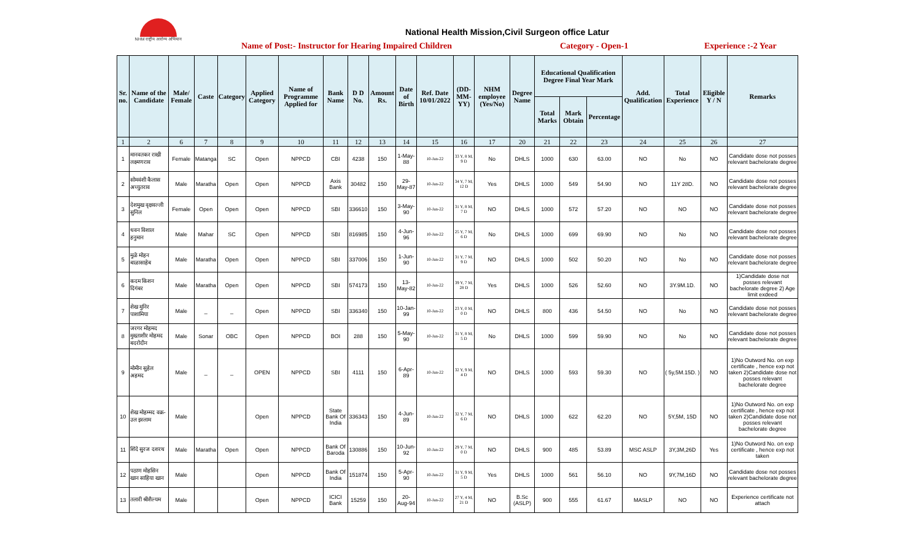NHM राष्ट्रीय आरोग्य अभियान
National Health Mission,Civil Surgeon office Latur
Name of Post:- Instructor for Hearing Impaired Children Category - Open-1 Experience :-2 Year
| Sr. no. | Name of the Candidate | Male/ Female | Caste | Category | Applied Category | Name of Programme Applied for | Bank Name | D D No. | Amount Rs. | Date of Birth | Ref. Date 10/01/2022 | (DD-MM-YY) | NHM employee (Yes/No) | Degree Name | Educational Qualification Degree Final Year Mark | | | Add. Qualification | Total Experience | Eligible Y / N | Remarks |
| --- | --- | --- | --- | --- | --- | --- | --- | --- | --- | --- | --- | --- | --- | --- | --- | --- | --- | --- | --- | --- | --- |
| | | | | | | | | | | | | | | | Total Marks | Mark Obtain | Percentage | | | | |
| 1 | 2 | 6 | 7 | 8 | 9 | 10 | 11 | 12 | 13 | 14 | 15 | 16 | 17 | 20 | 21 | 22 | 23 | 24 | 25 | 26 | 27 |
| 1 | मानवतकर राखी लक्ष्मणराव | Female | Matanga | SC | Open | NPPCD | CBI | 4238 | 150 | 1-May-88 | 10-Jan-22 | 33 Y, 8 M, 9 D | No | DHLS | 1000 | 630 | 63.00 | NO | No | NO | Candidate dose not posses relevant bachelorate degree |
| 2 | सोमवंशी कैलास अच्युतराव | Male | Maratha | Open | Open | NPPCD | Axis Bank | 30482 | 150 | 29-May-87 | 10-Jan-22 | 34 Y, 7 M, 12 D | Yes | DHLS | 1000 | 549 | 54.90 | NO | 11Y 28D. | NO | Candidate dose not posses relevant bachelorate degree |
| 3 | देशमुख वृक्षवल्ली सुनिल | Female | Open | Open | Open | NPPCD | SBI | 336610 | 150 | 3-May-90 | 10-Jan-22 | 31 Y, 8 M, 7 D | NO | DHLS | 1000 | 572 | 57.20 | NO | NO | NO | Candidate dose not posses relevant bachelorate degree |
| 4 | धवन विशाल हनुमान | Male | Mahar | SC | Open | NPPCD | SBI | 816985 | 150 | 4-Jun-96 | 10-Jan-22 | 25 Y, 7 M, 6 D | No | DHLS | 1000 | 699 | 69.90 | NO | No | NO | Candidate dose not posses relevant bachelorate degree |
| 5 | मुळे मोहन बाळासाहेब | Male | Maratha | Open | Open | NPPCD | SBI | 337006 | 150 | 1-Jun-90 | 10-Jan-22 | 31 Y, 7 M, 9 D | NO | DHLS | 1000 | 502 | 50.20 | NO | No | NO | Candidate dose not posses relevant bachelorate degree |
| 6 | कदम किशन दिगंबर | Male | Maratha | Open | Open | NPPCD | SBI | 574173 | 150 | 13-May-82 | 10-Jan-22 | 39 Y, 7 M, 28 D | Yes | DHLS | 1000 | 526 | 52.60 | NO | 3Y.9M.1D. | NO | 1)Candidate dose not posses relevant bachelorate degree 2) Age limit exdeed |
| 7 | शेख मुनिर पाशामिया | Male | _ | _ | Open | NPPCD | SBI | 336340 | 150 | 10-Jan-99 | 10-Jan-22 | 23 Y, 0 M, 0 D | NO | DHLS | 800 | 436 | 54.50 | NO | No | NO | Candidate dose not posses relevant bachelorate degree |
| 8 | जरगर मोहमद मुख्ताशीर मोहमद बदरोदीन | Male | Sonar | OBC | Open | NPPCD | BOI | 288 | 150 | 5-May-90 | 10-Jan-22 | 31 Y, 8 M, 5 D | No | DHLS | 1000 | 599 | 59.90 | NO | No | NO | Candidate dose not posses relevant bachelorate degree |
| 9 | मोमीन सुहेल अहमद | Male | _ | _ | OPEN | NPPCD | SBI | 4111 | 150 | 6-Apr-89 | 10-Jan-22 | 32 Y, 9 M, 4 D | NO | DHLS | 1000 | 593 | 59.30 | NO | ( 5y,5M.15D. ) | NO | 1)No Outword No. on exp certificate , hence exp not taken 2)Candidate dose not posses relevant bachelorate degree |
| 10 | शेख मोहम्मद वक्र- उल इस्लाम | Male | | | Open | NPPCD | State Bank Of India | 336343 | 150 | 4-Jun-89 | 10-Jan-22 | 32 Y, 7 M, 6 D | NO | DHLS | 1000 | 622 | 62.20 | NO | 5Y,5M, 15D | NO | 1)No Outword No. on exp certificate , hence exp not taken 2)Candidate dose not posses relevant bachelorate degree |
| 11 | शिंदे सुरज दशरथ | Male | Maratha | Open | Open | NPPCD | Bank Of Baroda | 130886 | 150 | 10-Jun-92 | 10-Jan-22 | 29 Y, 7 M, 0 D | NO | DHLS | 900 | 485 | 53.89 | MSC ASLP | 3Y,3M,26D | Yes | 1)No Outword No. on exp certificate , hence exp not taken |
| 12 | पठाण मोहसिन खान साहिया खान | Male | | | Open | NPPCD | Bank Of India | 151874 | 150 | 5-Apr-90 | 10-Jan-22 | 31 Y, 9 M, 5 D | Yes | DHLS | 1000 | 561 | 56.10 | NO | 9Y,7M,16D | NO | Candidate dose not posses relevant bachelorate degree |
| 13 | तलारी श्रीशैल्यम | Male | | | Open | NPPCD | ICICI Bank | 15259 | 150 | 20-Aug-94 | 10-Jan-22 | 27 Y, 4 M, 21 D | NO | B.Sc (ASLP) | 900 | 555 | 61.67 | MASLP | NO | NO | Experience certificate not attach |